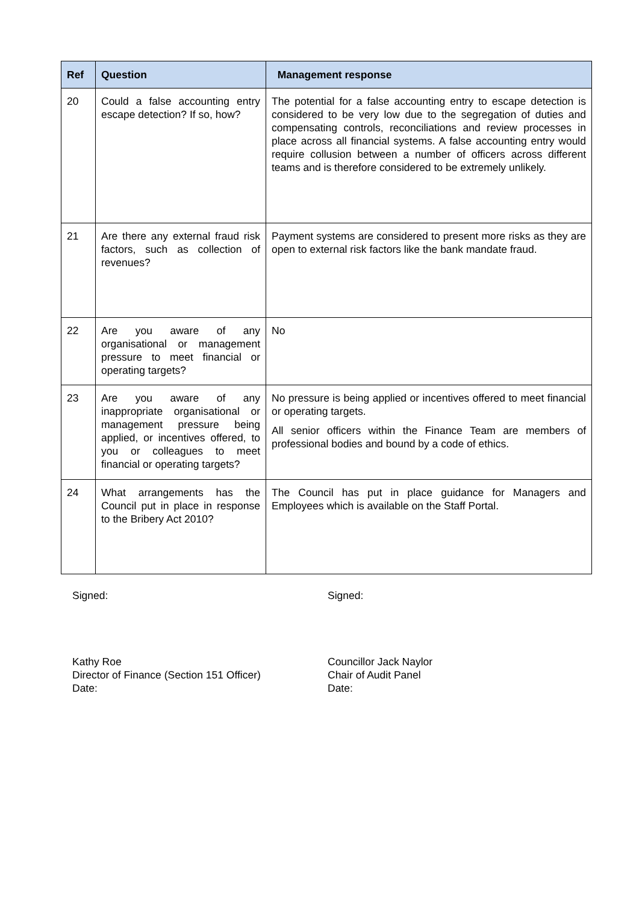| Ref | Question | Management response |
| --- | --- | --- |
| 20 | Could a false accounting entry escape detection? If so, how? | The potential for a false accounting entry to escape detection is considered to be very low due to the segregation of duties and compensating controls, reconciliations and review processes in place across all financial systems. A false accounting entry would require collusion between a number of officers across different teams and is therefore considered to be extremely unlikely. |
| 21 | Are there any external fraud risk factors, such as collection of revenues? | Payment systems are considered to present more risks as they are open to external risk factors like the bank mandate fraud. |
| 22 | Are you aware of any organisational or management pressure to meet financial or operating targets? | No |
| 23 | Are you aware of any inappropriate organisational or management pressure being applied, or incentives offered, to you or colleagues to meet financial or operating targets? | No pressure is being applied or incentives offered to meet financial or operating targets. All senior officers within the Finance Team are members of professional bodies and bound by a code of ethics. |
| 24 | What arrangements has the Council put in place in response to the Bribery Act 2010? | The Council has put in place guidance for Managers and Employees which is available on the Staff Portal. |
Signed:
Kathy Roe
Director of Finance (Section 151 Officer)
Date:
Signed:
Councillor Jack Naylor
Chair of Audit Panel
Date: